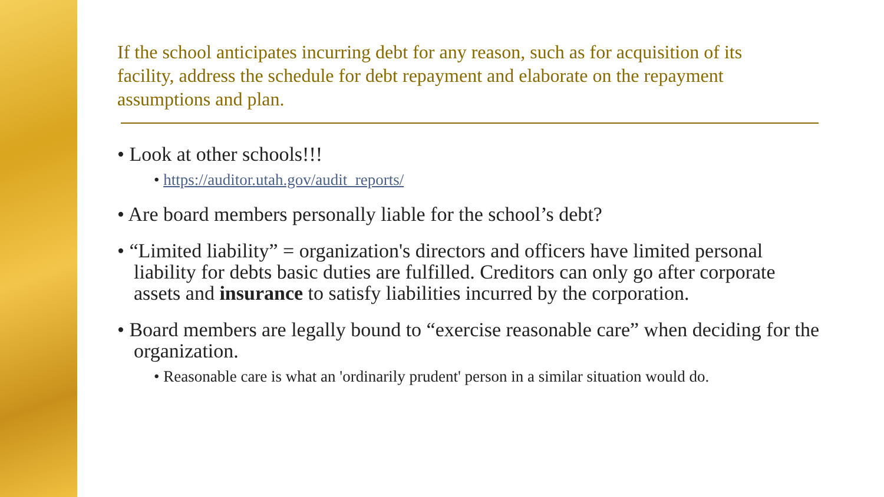If the school anticipates incurring debt for any reason, such as for acquisition of its facility, address the schedule for debt repayment and elaborate on the repayment assumptions and plan.
• Look at other schools!!!
• https://auditor.utah.gov/audit_reports/
• Are board members personally liable for the school’s debt?
• “Limited liability” = organization's directors and officers have limited personal liability for debts basic duties are fulfilled. Creditors can only go after corporate assets and insurance to satisfy liabilities incurred by the corporation.
• Board members are legally bound to “exercise reasonable care” when deciding for the organization.
• Reasonable care is what an 'ordinarily prudent' person in a similar situation would do.